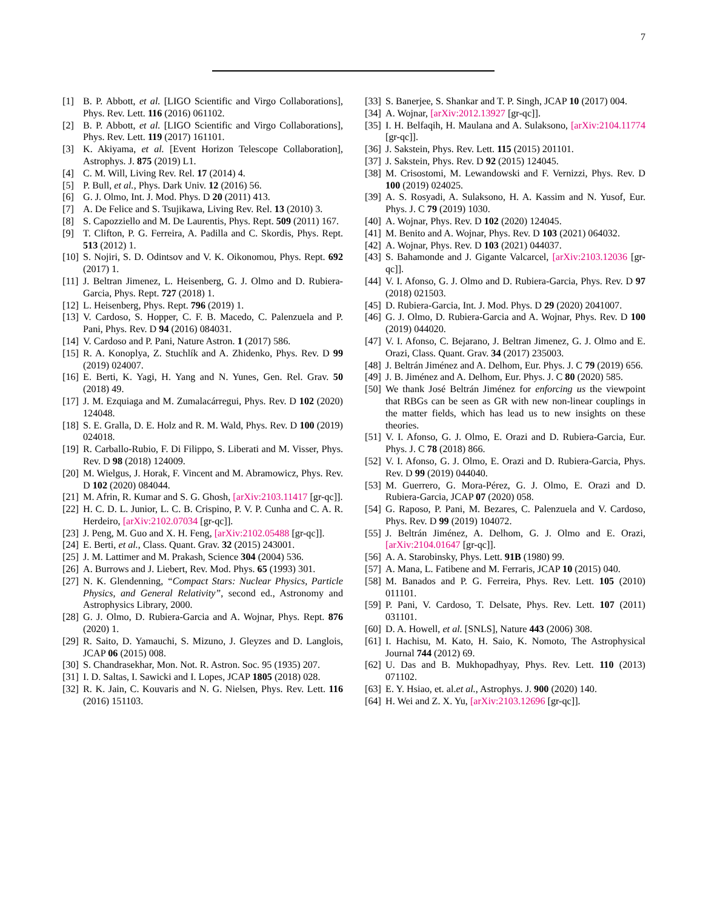7
[1] B. P. Abbott, et al. [LIGO Scientific and Virgo Collaborations], Phys. Rev. Lett. 116 (2016) 061102.
[2] B. P. Abbott, et al. [LIGO Scientific and Virgo Collaborations], Phys. Rev. Lett. 119 (2017) 161101.
[3] K. Akiyama, et al. [Event Horizon Telescope Collaboration], Astrophys. J. 875 (2019) L1.
[4] C. M. Will, Living Rev. Rel. 17 (2014) 4.
[5] P. Bull, et al., Phys. Dark Univ. 12 (2016) 56.
[6] G. J. Olmo, Int. J. Mod. Phys. D 20 (2011) 413.
[7] A. De Felice and S. Tsujikawa, Living Rev. Rel. 13 (2010) 3.
[8] S. Capozziello and M. De Laurentis, Phys. Rept. 509 (2011) 167.
[9] T. Clifton, P. G. Ferreira, A. Padilla and C. Skordis, Phys. Rept. 513 (2012) 1.
[10] S. Nojiri, S. D. Odintsov and V. K. Oikonomou, Phys. Rept. 692 (2017) 1.
[11] J. Beltran Jimenez, L. Heisenberg, G. J. Olmo and D. Rubiera-Garcia, Phys. Rept. 727 (2018) 1.
[12] L. Heisenberg, Phys. Rept. 796 (2019) 1.
[13] V. Cardoso, S. Hopper, C. F. B. Macedo, C. Palenzuela and P. Pani, Phys. Rev. D 94 (2016) 084031.
[14] V. Cardoso and P. Pani, Nature Astron. 1 (2017) 586.
[15] R. A. Konoplya, Z. Stuchlík and A. Zhidenko, Phys. Rev. D 99 (2019) 024007.
[16] E. Berti, K. Yagi, H. Yang and N. Yunes, Gen. Rel. Grav. 50 (2018) 49.
[17] J. M. Ezquiaga and M. Zumalacárregui, Phys. Rev. D 102 (2020) 124048.
[18] S. E. Gralla, D. E. Holz and R. M. Wald, Phys. Rev. D 100 (2019) 024018.
[19] R. Carballo-Rubio, F. Di Filippo, S. Liberati and M. Visser, Phys. Rev. D 98 (2018) 124009.
[20] M. Wielgus, J. Horak, F. Vincent and M. Abramowicz, Phys. Rev. D 102 (2020) 084044.
[21] M. Afrin, R. Kumar and S. G. Ghosh, [arXiv:2103.11417 [gr-qc]].
[22] H. C. D. L. Junior, L. C. B. Crispino, P. V. P. Cunha and C. A. R. Herdeiro, [arXiv:2102.07034 [gr-qc]].
[23] J. Peng, M. Guo and X. H. Feng, [arXiv:2102.05488 [gr-qc]].
[24] E. Berti, et al., Class. Quant. Grav. 32 (2015) 243001.
[25] J. M. Lattimer and M. Prakash, Science 304 (2004) 536.
[26] A. Burrows and J. Liebert, Rev. Mod. Phys. 65 (1993) 301.
[27] N. K. Glendenning, “Compact Stars: Nuclear Physics, Particle Physics, and General Relativity”, second ed., Astronomy and Astrophysics Library, 2000.
[28] G. J. Olmo, D. Rubiera-Garcia and A. Wojnar, Phys. Rept. 876 (2020) 1.
[29] R. Saito, D. Yamauchi, S. Mizuno, J. Gleyzes and D. Langlois, JCAP 06 (2015) 008.
[30] S. Chandrasekhar, Mon. Not. R. Astron. Soc. 95 (1935) 207.
[31] I. D. Saltas, I. Sawicki and I. Lopes, JCAP 1805 (2018) 028.
[32] R. K. Jain, C. Kouvaris and N. G. Nielsen, Phys. Rev. Lett. 116 (2016) 151103.
[33] S. Banerjee, S. Shankar and T. P. Singh, JCAP 10 (2017) 004.
[34] A. Wojnar, [arXiv:2012.13927 [gr-qc]].
[35] I. H. Belfaqih, H. Maulana and A. Sulaksono, [arXiv:2104.11774 [gr-qc]].
[36] J. Sakstein, Phys. Rev. Lett. 115 (2015) 201101.
[37] J. Sakstein, Phys. Rev. D 92 (2015) 124045.
[38] M. Crisostomi, M. Lewandowski and F. Vernizzi, Phys. Rev. D 100 (2019) 024025.
[39] A. S. Rosyadi, A. Sulaksono, H. A. Kassim and N. Yusof, Eur. Phys. J. C 79 (2019) 1030.
[40] A. Wojnar, Phys. Rev. D 102 (2020) 124045.
[41] M. Benito and A. Wojnar, Phys. Rev. D 103 (2021) 064032.
[42] A. Wojnar, Phys. Rev. D 103 (2021) 044037.
[43] S. Bahamonde and J. Gigante Valcarcel, [arXiv:2103.12036 [gr-qc]].
[44] V. I. Afonso, G. J. Olmo and D. Rubiera-Garcia, Phys. Rev. D 97 (2018) 021503.
[45] D. Rubiera-Garcia, Int. J. Mod. Phys. D 29 (2020) 2041007.
[46] G. J. Olmo, D. Rubiera-Garcia and A. Wojnar, Phys. Rev. D 100 (2019) 044020.
[47] V. I. Afonso, C. Bejarano, J. Beltran Jimenez, G. J. Olmo and E. Orazi, Class. Quant. Grav. 34 (2017) 235003.
[48] J. Beltrán Jiménez and A. Delhom, Eur. Phys. J. C 79 (2019) 656.
[49] J. B. Jiménez and A. Delhom, Eur. Phys. J. C 80 (2020) 585.
[50] We thank José Beltrán Jiménez for enforcing us the viewpoint that RBGs can be seen as GR with new non-linear couplings in the matter fields, which has lead us to new insights on these theories.
[51] V. I. Afonso, G. J. Olmo, E. Orazi and D. Rubiera-Garcia, Eur. Phys. J. C 78 (2018) 866.
[52] V. I. Afonso, G. J. Olmo, E. Orazi and D. Rubiera-Garcia, Phys. Rev. D 99 (2019) 044040.
[53] M. Guerrero, G. Mora-Pérez, G. J. Olmo, E. Orazi and D. Rubiera-Garcia, JCAP 07 (2020) 058.
[54] G. Raposo, P. Pani, M. Bezares, C. Palenzuela and V. Cardoso, Phys. Rev. D 99 (2019) 104072.
[55] J. Beltrán Jiménez, A. Delhom, G. J. Olmo and E. Orazi, [arXiv:2104.01647 [gr-qc]].
[56] A. A. Starobinsky, Phys. Lett. 91B (1980) 99.
[57] A. Mana, L. Fatibene and M. Ferraris, JCAP 10 (2015) 040.
[58] M. Banados and P. G. Ferreira, Phys. Rev. Lett. 105 (2010) 011101.
[59] P. Pani, V. Cardoso, T. Delsate, Phys. Rev. Lett. 107 (2011) 031101.
[60] D. A. Howell, et al. [SNLS], Nature 443 (2006) 308.
[61] I. Hachisu, M. Kato, H. Saio, K. Nomoto, The Astrophysical Journal 744 (2012) 69.
[62] U. Das and B. Mukhopadhyay, Phys. Rev. Lett. 110 (2013) 071102.
[63] E. Y. Hsiao, et. al.et al., Astrophys. J. 900 (2020) 140.
[64] H. Wei and Z. X. Yu, [arXiv:2103.12696 [gr-qc]].